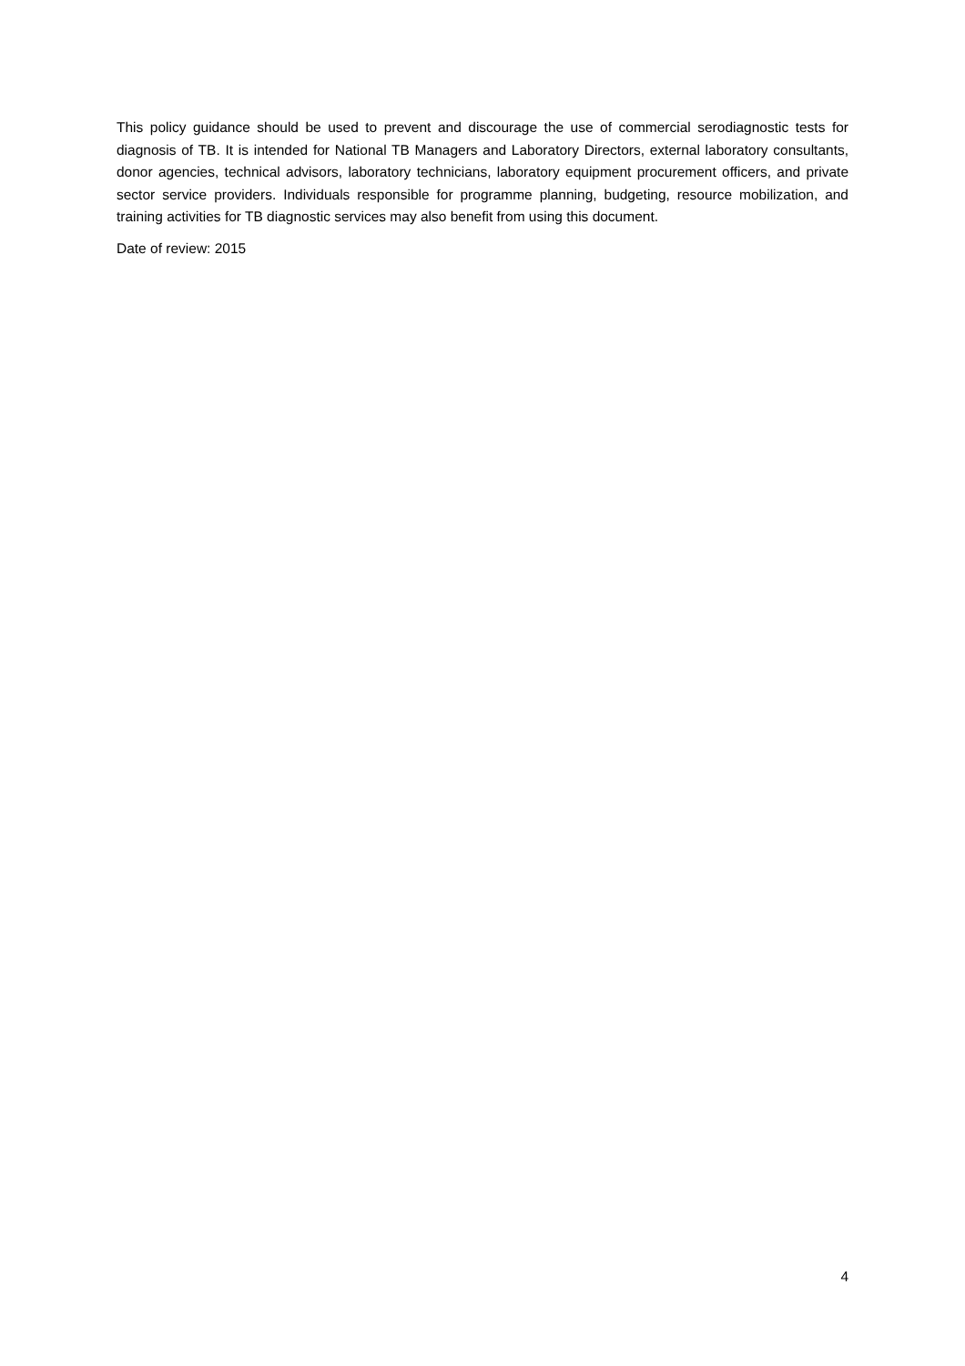This policy guidance should be used to prevent and discourage the use of commercial serodiagnostic tests for diagnosis of TB. It is intended for National TB Managers and Laboratory Directors, external laboratory consultants, donor agencies, technical advisors, laboratory technicians, laboratory equipment procurement officers, and private sector service providers. Individuals responsible for programme planning, budgeting, resource mobilization, and training activities for TB diagnostic services may also benefit from using this document.
Date of review: 2015
4